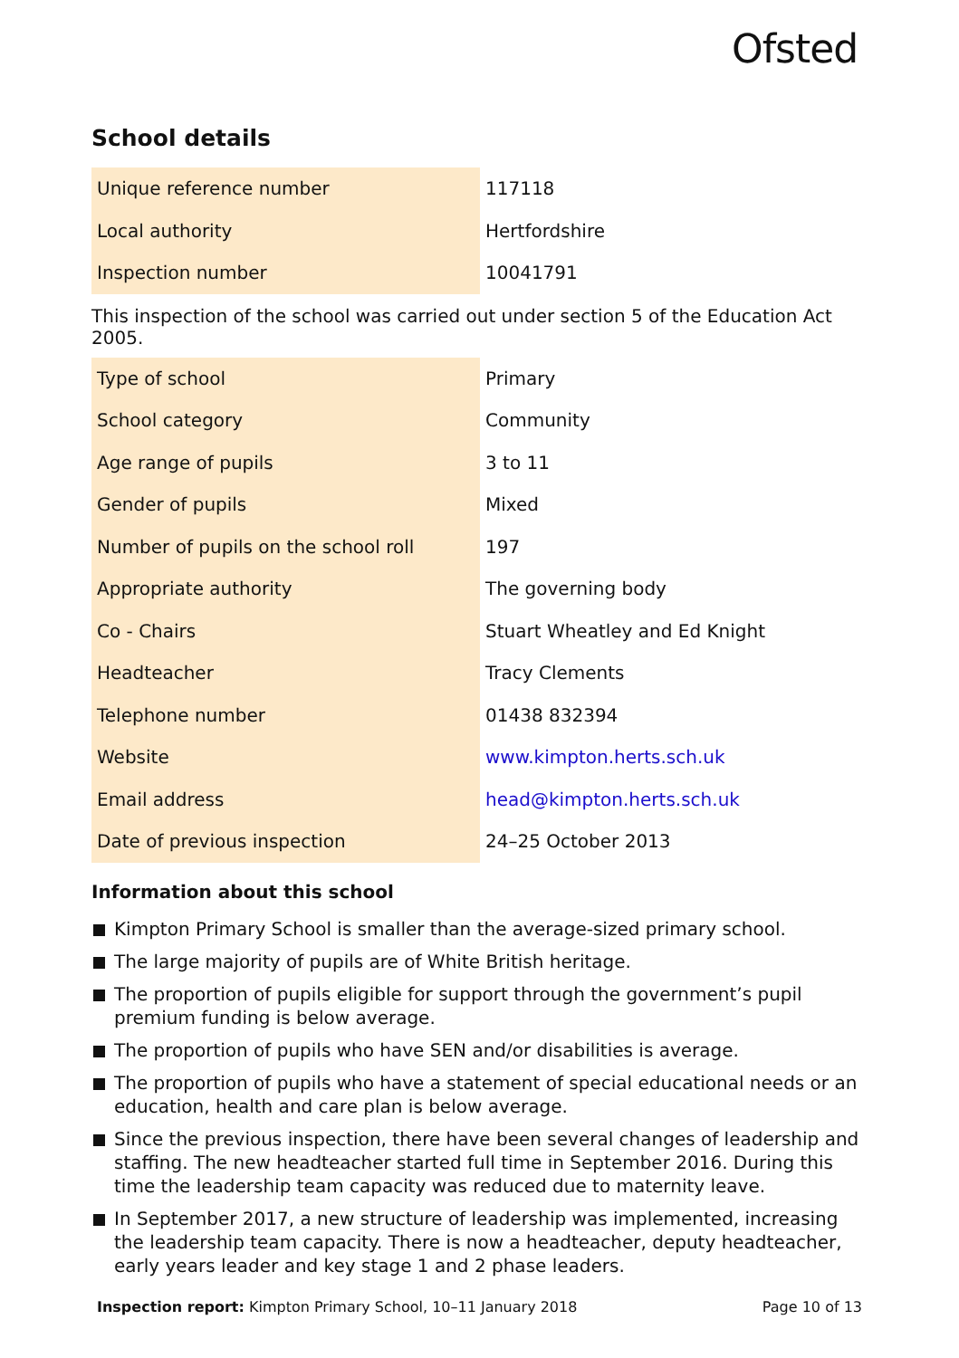Ofsted
School details
| Unique reference number | 117118 |
| Local authority | Hertfordshire |
| Inspection number | 10041791 |
This inspection of the school was carried out under section 5 of the Education Act 2005.
| Type of school | Primary |
| School category | Community |
| Age range of pupils | 3 to 11 |
| Gender of pupils | Mixed |
| Number of pupils on the school roll | 197 |
| Appropriate authority | The governing body |
| Co - Chairs | Stuart Wheatley and Ed Knight |
| Headteacher | Tracy Clements |
| Telephone number | 01438 832394 |
| Website | www.kimpton.herts.sch.uk |
| Email address | head@kimpton.herts.sch.uk |
| Date of previous inspection | 24–25 October 2013 |
Information about this school
Kimpton Primary School is smaller than the average-sized primary school.
The large majority of pupils are of White British heritage.
The proportion of pupils eligible for support through the government’s pupil premium funding is below average.
The proportion of pupils who have SEN and/or disabilities is average.
The proportion of pupils who have a statement of special educational needs or an education, health and care plan is below average.
Since the previous inspection, there have been several changes of leadership and staffing. The new headteacher started full time in September 2016. During this time the leadership team capacity was reduced due to maternity leave.
In September 2017, a new structure of leadership was implemented, increasing the leadership team capacity. There is now a headteacher, deputy headteacher, early years leader and key stage 1 and 2 phase leaders.
Inspection report: Kimpton Primary School, 10–11 January 2018 Page 10 of 13